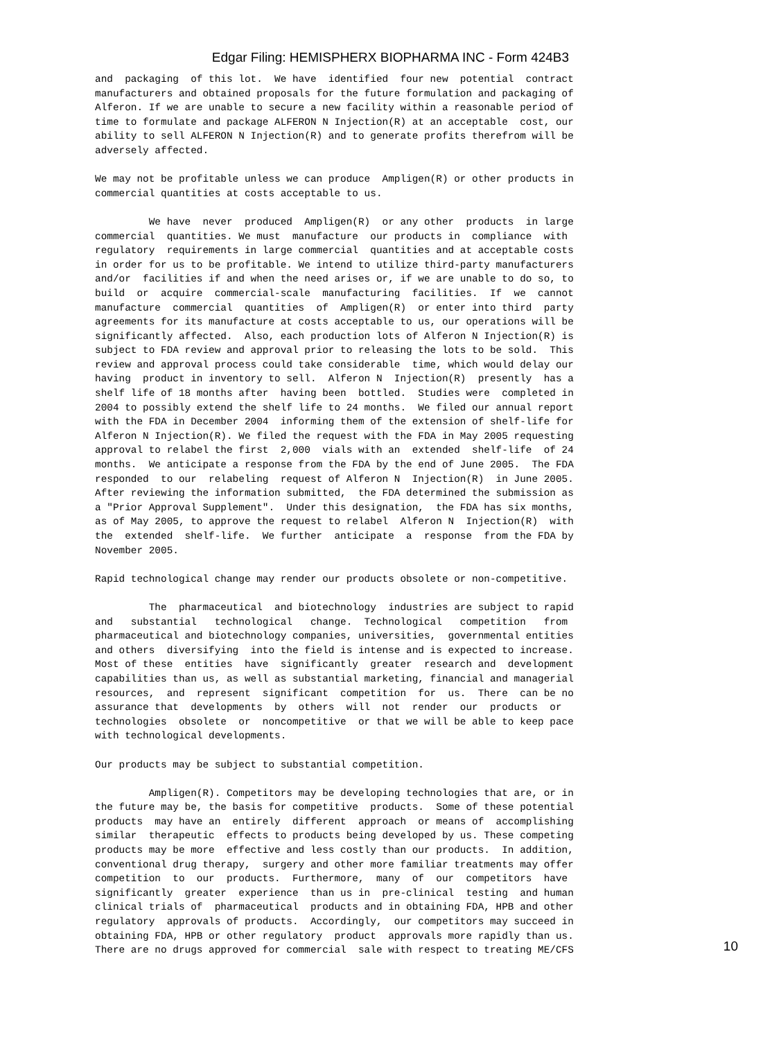Edgar Filing: HEMISPHERX BIOPHARMA INC - Form 424B3
and  packaging  of this lot.  We have  identified  four new  potential  contract
manufacturers and obtained proposals for the future formulation and packaging of
Alferon. If we are unable to secure a new facility within a reasonable period of
time to formulate and package ALFERON N Injection(R) at an acceptable  cost, our
ability to sell ALFERON N Injection(R) and to generate profits therefrom will be
adversely affected.

We may not be profitable unless we can produce  Ampligen(R) or other products in
commercial quantities at costs acceptable to us.

         We have  never  produced  Ampligen(R)  or any other  products  in large
commercial  quantities. We must  manufacture  our products in  compliance  with
regulatory  requirements in large commercial  quantities and at acceptable costs
in order for us to be profitable. We intend to utilize third-party manufacturers
and/or  facilities if and when the need arises or, if we are unable to do so, to
build  or  acquire  commercial-scale  manufacturing  facilities.  If  we  cannot
manufacture  commercial  quantities  of  Ampligen(R)  or enter into third  party
agreements for its manufacture at costs acceptable to us, our operations will be
significantly affected.  Also, each production lots of Alferon N Injection(R) is
subject to FDA review and approval prior to releasing the lots to be sold.  This
review and approval process could take considerable  time, which would delay our
having  product in inventory to sell.  Alferon N  Injection(R)  presently  has a
shelf life of 18 months after  having been  bottled.  Studies were  completed in
2004 to possibly extend the shelf life to 24 months.  We filed our annual report
with the FDA in December 2004  informing them of the extension of shelf-life for
Alferon N Injection(R). We filed the request with the FDA in May 2005 requesting
approval to relabel the first  2,000  vials with an  extended  shelf-life  of 24
months.  We anticipate a response from the FDA by the end of June 2005.  The FDA
responded  to our  relabeling  request of Alferon N  Injection(R)  in June 2005.
After reviewing the information submitted,  the FDA determined the submission as
a "Prior Approval Supplement".  Under this designation,  the FDA has six months,
as of May 2005, to approve the request to relabel  Alferon N  Injection(R)  with
the  extended  shelf-life.  We further  anticipate  a  response  from the FDA by
November 2005.

Rapid technological change may render our products obsolete or non-competitive.

         The  pharmaceutical  and biotechnology  industries are subject to rapid
and   substantial   technological   change.  Technological   competition   from
pharmaceutical and biotechnology companies, universities,  governmental entities
and others  diversifying  into the field is intense and is expected to increase.
Most of these  entities  have  significantly  greater  research and  development
capabilities than us, as well as substantial marketing, financial and managerial
resources,  and  represent  significant  competition  for  us.  There  can be no
assurance that  developments  by  others  will  not  render  our  products  or
technologies  obsolete  or  noncompetitive  or that we will be able to keep pace
with technological developments.

Our products may be subject to substantial competition.

         Ampligen(R). Competitors may be developing technologies that are, or in
the future may be, the basis for competitive  products.  Some of these potential
products  may have an  entirely  different  approach  or means of  accomplishing
similar  therapeutic  effects to products being developed by us. These competing
products may be more  effective and less costly than our products.  In addition,
conventional drug therapy,  surgery and other more familiar treatments may offer
competition  to  our  products.  Furthermore,  many  of  our  competitors  have
significantly  greater  experience  than us in  pre-clinical  testing  and human
clinical trials of  pharmaceutical  products and in obtaining FDA, HPB and other
regulatory  approvals of products.  Accordingly,  our competitors may succeed in
obtaining FDA, HPB or other regulatory  product  approvals more rapidly than us.
There are no drugs approved for commercial  sale with respect to treating ME/CFS
10